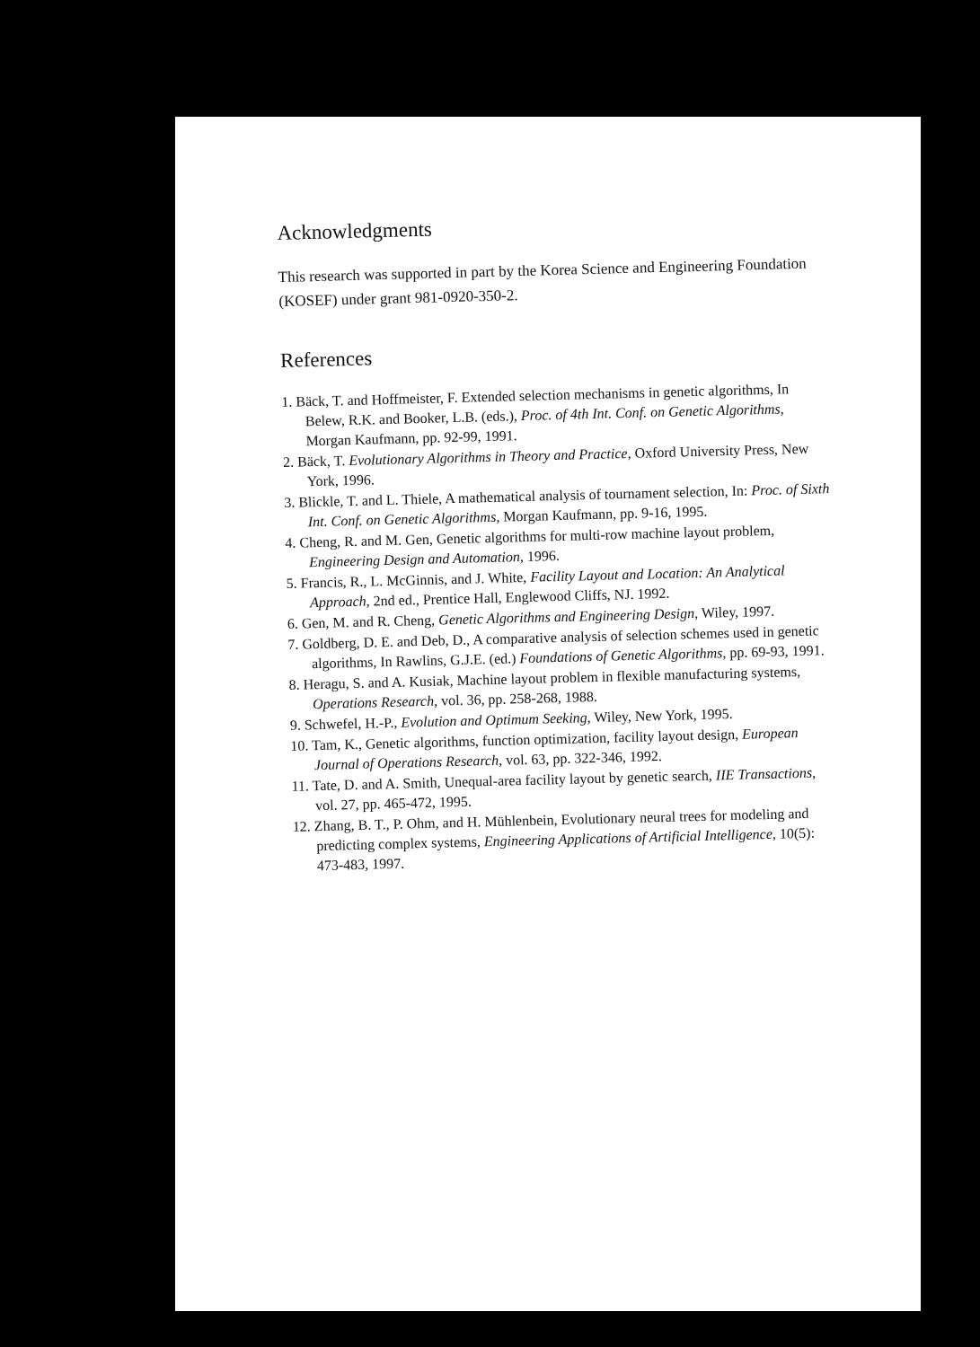Acknowledgments
This research was supported in part by the Korea Science and Engineering Foundation (KOSEF) under grant 981-0920-350-2.
References
1. Bäck, T. and Hoffmeister, F. Extended selection mechanisms in genetic algorithms, In Belew, R.K. and Booker, L.B. (eds.), Proc. of 4th Int. Conf. on Genetic Algorithms, Morgan Kaufmann, pp. 92-99, 1991.
2. Bäck, T. Evolutionary Algorithms in Theory and Practice, Oxford University Press, New York, 1996.
3. Blickle, T. and L. Thiele, A mathematical analysis of tournament selection, In: Proc. of Sixth Int. Conf. on Genetic Algorithms, Morgan Kaufmann, pp. 9-16, 1995.
4. Cheng, R. and M. Gen, Genetic algorithms for multi-row machine layout problem, Engineering Design and Automation, 1996.
5. Francis, R., L. McGinnis, and J. White, Facility Layout and Location: An Analytical Approach, 2nd ed., Prentice Hall, Englewood Cliffs, NJ. 1992.
6. Gen, M. and R. Cheng, Genetic Algorithms and Engineering Design, Wiley, 1997.
7. Goldberg, D. E. and Deb, D., A comparative analysis of selection schemes used in genetic algorithms, In Rawlins, G.J.E. (ed.) Foundations of Genetic Algorithms, pp. 69-93, 1991.
8. Heragu, S. and A. Kusiak, Machine layout problem in flexible manufacturing systems, Operations Research, vol. 36, pp. 258-268, 1988.
9. Schwefel, H.-P., Evolution and Optimum Seeking, Wiley, New York, 1995.
10. Tam, K., Genetic algorithms, function optimization, facility layout design, European Journal of Operations Research, vol. 63, pp. 322-346, 1992.
11. Tate, D. and A. Smith, Unequal-area facility layout by genetic search, IIE Transactions, vol. 27, pp. 465-472, 1995.
12. Zhang, B. T., P. Ohm, and H. Mühlenbein, Evolutionary neural trees for modeling and predicting complex systems, Engineering Applications of Artificial Intelligence, 10(5): 473-483, 1997.